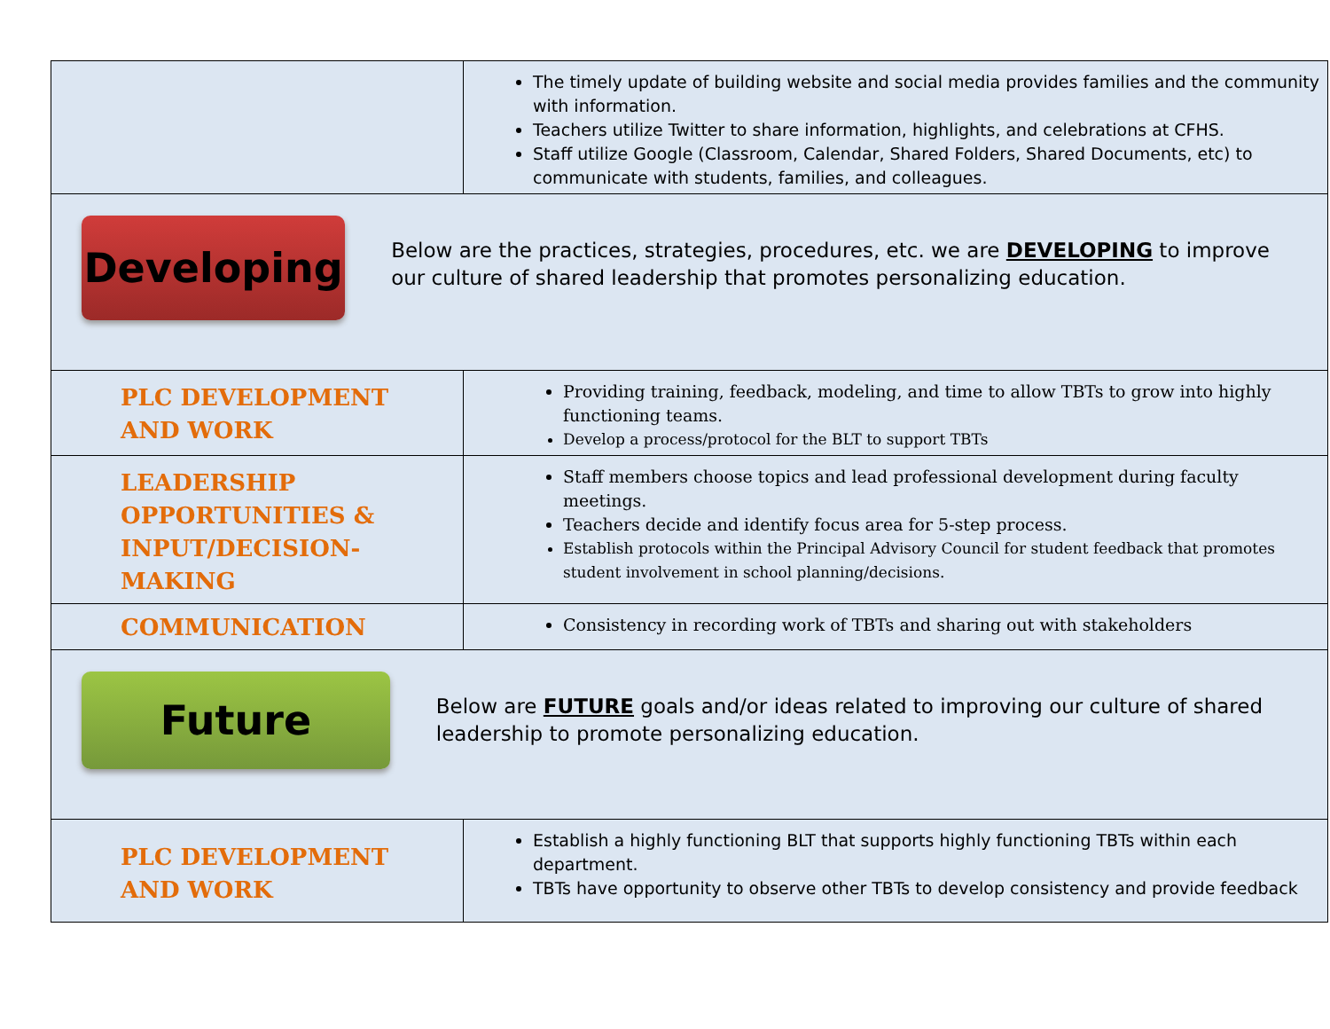| | The timely update of building website and social media provides families and the community with information. Teachers utilize Twitter to share information, highlights, and celebrations at CFHS. Staff utilize Google (Classroom, Calendar, Shared Folders, Shared Documents, etc) to communicate with students, families, and colleagues. |
| Developing Below are the practices, strategies, procedures, etc. we are DEVELOPING to improve our culture of shared leadership that promotes personalizing education. | |
| PLC DEVELOPMENT AND WORK | Providing training, feedback, modeling, and time to allow TBTs to grow into highly functioning teams. Develop a process/protocol for the BLT to support TBTs |
| LEADERSHIP OPPORTUNITIES & INPUT/DECISION-MAKING | Staff members choose topics and lead professional development during faculty meetings. Teachers decide and identify focus area for 5-step process. Establish protocols within the Principal Advisory Council for student feedback that promotes student involvement in school planning/decisions. |
| COMMUNICATION | Consistency in recording work of TBTs and sharing out with stakeholders |
| Future Below are FUTURE goals and/or ideas related to improving our culture of shared leadership to promote personalizing education. | |
| PLC DEVELOPMENT AND WORK | Establish a highly functioning BLT that supports highly functioning TBTs within each department. TBTs have opportunity to observe other TBTs to develop consistency and provide feedback |